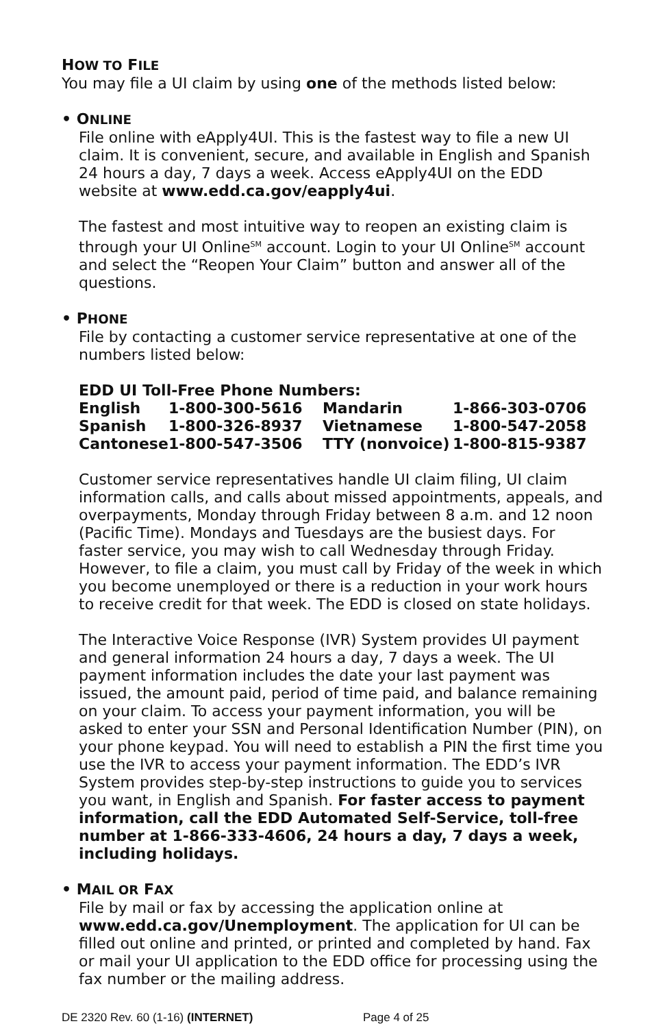HOW TO FILE
You may file a UI claim by using one of the methods listed below:
• ONLINE
File online with eApply4UI. This is the fastest way to file a new UI claim. It is convenient, secure, and available in English and Spanish 24 hours a day, 7 days a week. Access eApply4UI on the EDD website at www.edd.ca.gov/eapply4ui.
The fastest and most intuitive way to reopen an existing claim is through your UI Online<sup>SM</sup> account. Login to your UI Online<sup>SM</sup> account and select the “Reopen Your Claim” button and answer all of the questions.
• PHONE
File by contacting a customer service representative at one of the numbers listed below:
EDD UI Toll-Free Phone Numbers:
| English | 1-800-300-5616 | Mandarin | 1-866-303-0706 |
| Spanish | 1-800-326-8937 | Vietnamese | 1-800-547-2058 |
| Cantonese | 1-800-547-3506 | TTY (nonvoice) | 1-800-815-9387 |
Customer service representatives handle UI claim filing, UI claim information calls, and calls about missed appointments, appeals, and overpayments, Monday through Friday between 8 a.m. and 12 noon (Pacific Time). Mondays and Tuesdays are the busiest days. For faster service, you may wish to call Wednesday through Friday. However, to file a claim, you must call by Friday of the week in which you become unemployed or there is a reduction in your work hours to receive credit for that week. The EDD is closed on state holidays.
The Interactive Voice Response (IVR) System provides UI payment and general information 24 hours a day, 7 days a week. The UI payment information includes the date your last payment was issued, the amount paid, period of time paid, and balance remaining on your claim. To access your payment information, you will be asked to enter your SSN and Personal Identification Number (PIN), on your phone keypad. You will need to establish a PIN the first time you use the IVR to access your payment information. The EDD’s IVR System provides step-by-step instructions to guide you to services you want, in English and Spanish. For faster access to payment information, call the EDD Automated Self-Service, toll-free number at 1-866-333-4606, 24 hours a day, 7 days a week, including holidays.
• MAIL OR FAX
File by mail or fax by accessing the application online at www.edd.ca.gov/Unemployment. The application for UI can be filled out online and printed, or printed and completed by hand. Fax or mail your UI application to the EDD office for processing using the fax number or the mailing address.
DE 2320 Rev. 60 (1-16) (INTERNET) Page 4 of 25